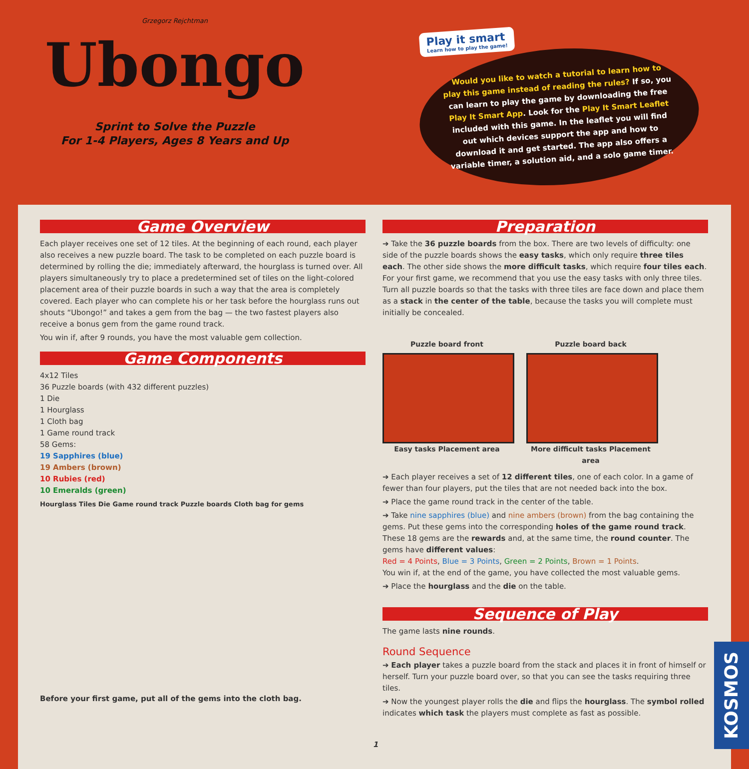Grzegorz Rejchtman
Ubongo
Sprint to Solve the Puzzle
For 1-4 Players, Ages 8 Years and Up
Play it smart Learn how to play the game!
Would you like to watch a tutorial to learn how to play this game instead of reading the rules? If so, you can learn to play the game by downloading the free Play It Smart App. Look for the Play It Smart Leaflet included with this game. In the leaflet you will find out which devices support the app and how to download it and get started. The app also offers a variable timer, a solution aid, and a solo game timer.
Game Overview
Each player receives one set of 12 tiles. At the beginning of each round, each player also receives a new puzzle board. The task to be completed on each puzzle board is determined by rolling the die; immediately afterward, the hourglass is turned over. All players simultaneously try to place a predetermined set of tiles on the light-colored placement area of their puzzle boards in such a way that the area is completely covered. Each player who can complete his or her task before the hourglass runs out shouts “Ubongo!” and takes a gem from the bag — the two fastest players also receive a bonus gem from the game round track.
You win if, after 9 rounds, you have the most valuable gem collection.
Game Components
4x12 Tiles
36 Puzzle boards (with 432 different puzzles)
1 Die
1 Hourglass
1 Cloth bag
1 Game round track
58 Gems:
19 Sapphires (blue)
19 Ambers (brown)
10 Rubies (red)
10 Emeralds (green)
Hourglass Tiles Die Game round track Puzzle boards Cloth bag for gems
Before your first game, put all of the gems into the cloth bag.
Preparation
➔ Take the 36 puzzle boards from the box. There are two levels of difficulty: one side of the puzzle boards shows the easy tasks, which only require three tiles each. The other side shows the more difficult tasks, which require four tiles each. For your first game, we recommend that you use the easy tasks with only three tiles. Turn all puzzle boards so that the tasks with three tiles are face down and place them as a stack in the center of the table, because the tasks you will complete must initially be concealed.
Puzzle board front
Easy tasks Placement area
Puzzle board back
More difficult tasks Placement area
➔ Each player receives a set of 12 different tiles, one of each color. In a game of fewer than four players, put the tiles that are not needed back into the box.
➔ Place the game round track in the center of the table.
➔ Take nine sapphires (blue) and nine ambers (brown) from the bag containing the gems. Put these gems into the corresponding holes of the game round track. These 18 gems are the rewards and, at the same time, the round counter. The gems have different values:
Red = 4 Points, Blue = 3 Points, Green = 2 Points, Brown = 1 Points.
You win if, at the end of the game, you have collected the most valuable gems.
➔ Place the hourglass and the die on the table.
Sequence of Play
The game lasts nine rounds.
Round Sequence
➔ Each player takes a puzzle board from the stack and places it in front of himself or herself. Turn your puzzle board over, so that you can see the tasks requiring three tiles.
➔ Now the youngest player rolls the die and flips the hourglass. The symbol rolled indicates which task the players must complete as fast as possible.
1
KOSMOS